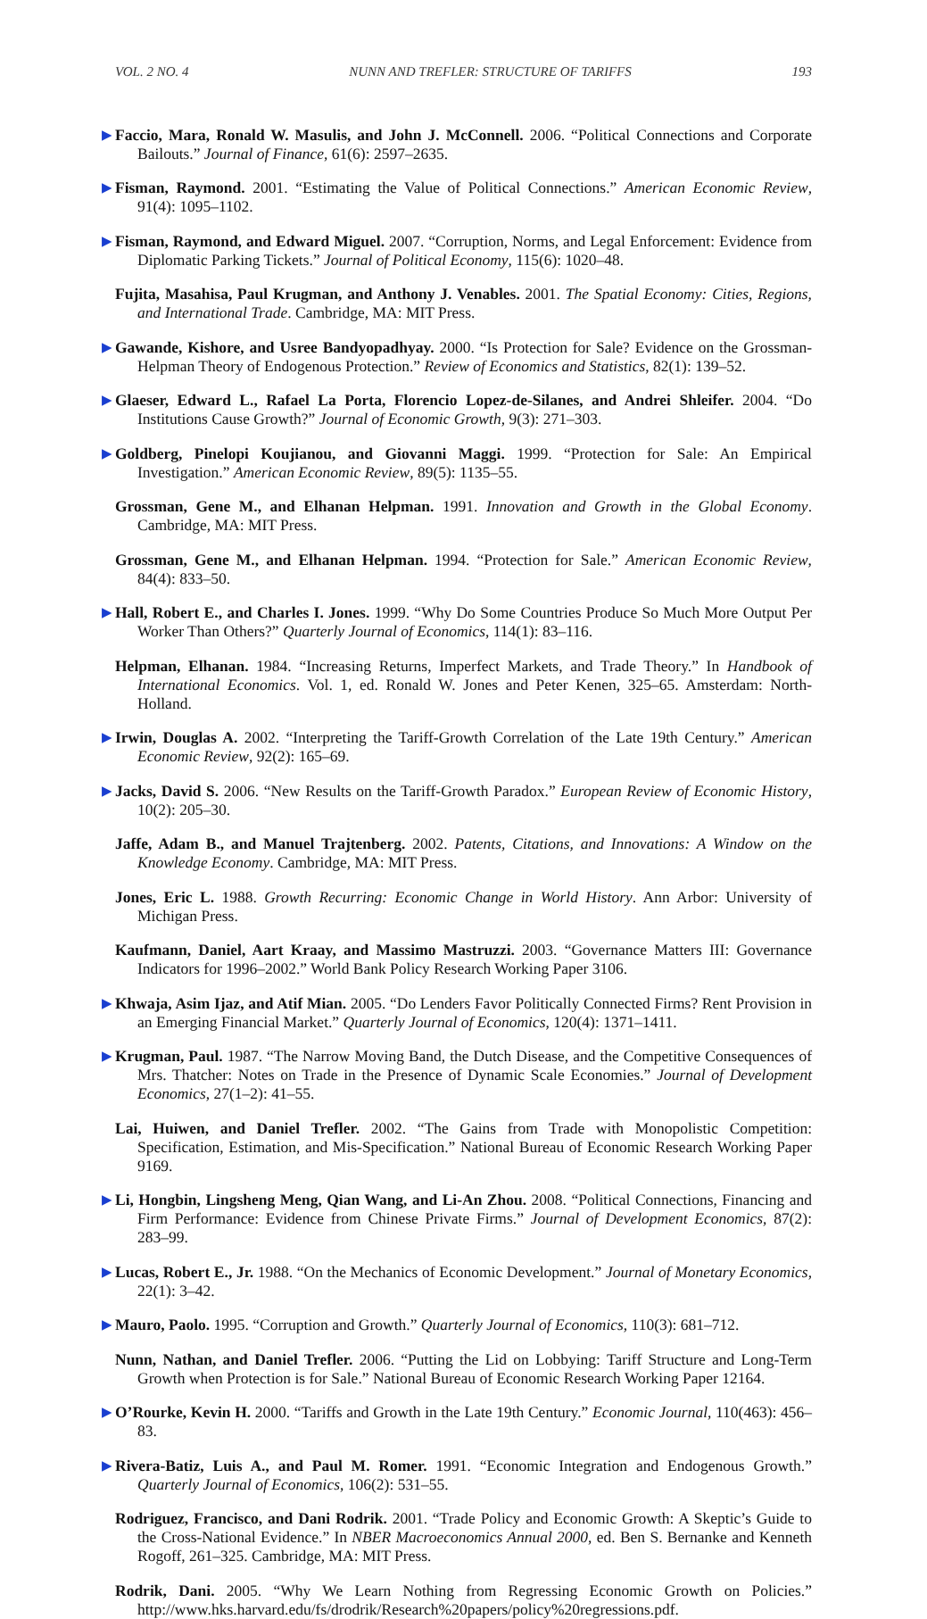VOL. 2 NO. 4 NUNN AND TREFLER: STRUCTURE OF TARIFFS 193
▶ Faccio, Mara, Ronald W. Masulis, and John J. McConnell. 2006. “Political Connections and Corporate Bailouts.” Journal of Finance, 61(6): 2597–2635.
▶ Fisman, Raymond. 2001. “Estimating the Value of Political Connections.” American Economic Review, 91(4): 1095–1102.
▶ Fisman, Raymond, and Edward Miguel. 2007. “Corruption, Norms, and Legal Enforcement: Evidence from Diplomatic Parking Tickets.” Journal of Political Economy, 115(6): 1020–48.
Fujita, Masahisa, Paul Krugman, and Anthony J. Venables. 2001. The Spatial Economy: Cities, Regions, and International Trade. Cambridge, MA: MIT Press.
▶ Gawande, Kishore, and Usree Bandyopadhyay. 2000. “Is Protection for Sale? Evidence on the Grossman-Helpman Theory of Endogenous Protection.” Review of Economics and Statistics, 82(1): 139–52.
▶ Glaeser, Edward L., Rafael La Porta, Florencio Lopez-de-Silanes, and Andrei Shleifer. 2004. “Do Institutions Cause Growth?” Journal of Economic Growth, 9(3): 271–303.
▶ Goldberg, Pinelopi Koujianou, and Giovanni Maggi. 1999. “Protection for Sale: An Empirical Investigation.” American Economic Review, 89(5): 1135–55.
Grossman, Gene M., and Elhanan Helpman. 1991. Innovation and Growth in the Global Economy. Cambridge, MA: MIT Press.
Grossman, Gene M., and Elhanan Helpman. 1994. “Protection for Sale.” American Economic Review, 84(4): 833–50.
▶ Hall, Robert E., and Charles I. Jones. 1999. “Why Do Some Countries Produce So Much More Output Per Worker Than Others?” Quarterly Journal of Economics, 114(1): 83–116.
Helpman, Elhanan. 1984. “Increasing Returns, Imperfect Markets, and Trade Theory.” In Handbook of International Economics. Vol. 1, ed. Ronald W. Jones and Peter Kenen, 325–65. Amsterdam: North-Holland.
▶ Irwin, Douglas A. 2002. “Interpreting the Tariff-Growth Correlation of the Late 19th Century.” American Economic Review, 92(2): 165–69.
▶ Jacks, David S. 2006. “New Results on the Tariff-Growth Paradox.” European Review of Economic History, 10(2): 205–30.
Jaffe, Adam B., and Manuel Trajtenberg. 2002. Patents, Citations, and Innovations: A Window on the Knowledge Economy. Cambridge, MA: MIT Press.
Jones, Eric L. 1988. Growth Recurring: Economic Change in World History. Ann Arbor: University of Michigan Press.
Kaufmann, Daniel, Aart Kraay, and Massimo Mastruzzi. 2003. “Governance Matters III: Governance Indicators for 1996–2002.” World Bank Policy Research Working Paper 3106.
▶ Khwaja, Asim Ijaz, and Atif Mian. 2005. “Do Lenders Favor Politically Connected Firms? Rent Provision in an Emerging Financial Market.” Quarterly Journal of Economics, 120(4): 1371–1411.
▶ Krugman, Paul. 1987. “The Narrow Moving Band, the Dutch Disease, and the Competitive Consequences of Mrs. Thatcher: Notes on Trade in the Presence of Dynamic Scale Economies.” Journal of Development Economics, 27(1–2): 41–55.
Lai, Huiwen, and Daniel Trefler. 2002. “The Gains from Trade with Monopolistic Competition: Specification, Estimation, and Mis-Specification.” National Bureau of Economic Research Working Paper 9169.
▶ Li, Hongbin, Lingsheng Meng, Qian Wang, and Li-An Zhou. 2008. “Political Connections, Financing and Firm Performance: Evidence from Chinese Private Firms.” Journal of Development Economics, 87(2): 283–99.
▶ Lucas, Robert E., Jr. 1988. “On the Mechanics of Economic Development.” Journal of Monetary Economics, 22(1): 3–42.
▶ Mauro, Paolo. 1995. “Corruption and Growth.” Quarterly Journal of Economics, 110(3): 681–712.
Nunn, Nathan, and Daniel Trefler. 2006. “Putting the Lid on Lobbying: Tariff Structure and Long-Term Growth when Protection is for Sale.” National Bureau of Economic Research Working Paper 12164.
▶ O’Rourke, Kevin H. 2000. “Tariffs and Growth in the Late 19th Century.” Economic Journal, 110(463): 456–83.
▶ Rivera-Batiz, Luis A., and Paul M. Romer. 1991. “Economic Integration and Endogenous Growth.” Quarterly Journal of Economics, 106(2): 531–55.
Rodriguez, Francisco, and Dani Rodrik. 2001. “Trade Policy and Economic Growth: A Skeptic’s Guide to the Cross-National Evidence.” In NBER Macroeconomics Annual 2000, ed. Ben S. Bernanke and Kenneth Rogoff, 261–325. Cambridge, MA: MIT Press.
Rodrik, Dani. 2005. “Why We Learn Nothing from Regressing Economic Growth on Policies.” http://www.hks.harvard.edu/fs/drodrik/Research%20papers/policy%20regressions.pdf.